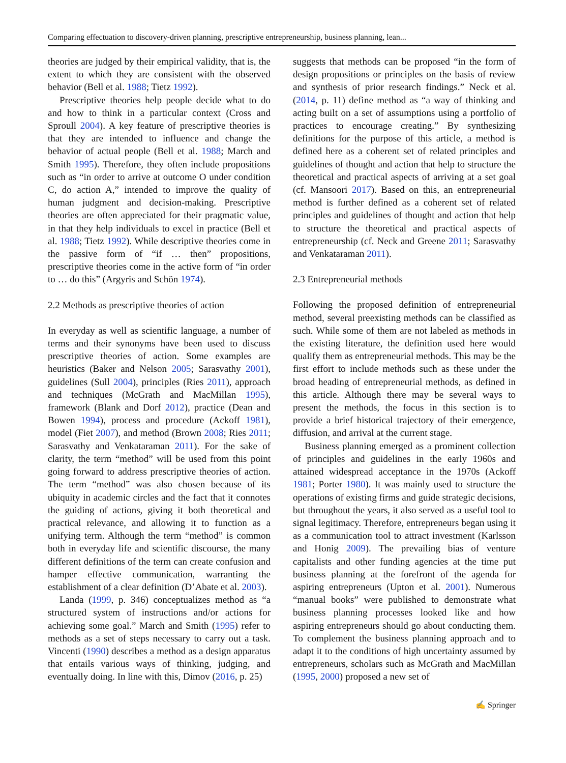Comparing effectuation to discovery-driven planning, prescriptive entrepreneurship, business planning, lean...
theories are judged by their empirical validity, that is, the extent to which they are consistent with the observed behavior (Bell et al. 1988; Tietz 1992).
Prescriptive theories help people decide what to do and how to think in a particular context (Cross and Sproull 2004). A key feature of prescriptive theories is that they are intended to influence and change the behavior of actual people (Bell et al. 1988; March and Smith 1995). Therefore, they often include propositions such as “in order to arrive at outcome O under condition C, do action A,” intended to improve the quality of human judgment and decision-making. Prescriptive theories are often appreciated for their pragmatic value, in that they help individuals to excel in practice (Bell et al. 1988; Tietz 1992). While descriptive theories come in the passive form of “if … then” propositions, prescriptive theories come in the active form of “in order to … do this” (Argyris and Schön 1974).
2.2 Methods as prescriptive theories of action
In everyday as well as scientific language, a number of terms and their synonyms have been used to discuss prescriptive theories of action. Some examples are heuristics (Baker and Nelson 2005; Sarasvathy 2001), guidelines (Sull 2004), principles (Ries 2011), approach and techniques (McGrath and MacMillan 1995), framework (Blank and Dorf 2012), practice (Dean and Bowen 1994), process and procedure (Ackoff 1981), model (Fiet 2007), and method (Brown 2008; Ries 2011; Sarasvathy and Venkataraman 2011). For the sake of clarity, the term “method” will be used from this point going forward to address prescriptive theories of action. The term “method” was also chosen because of its ubiquity in academic circles and the fact that it connotes the guiding of actions, giving it both theoretical and practical relevance, and allowing it to function as a unifying term. Although the term “method” is common both in everyday life and scientific discourse, the many different definitions of the term can create confusion and hamper effective communication, warranting the establishment of a clear definition (D’Abate et al. 2003).
Landa (1999, p. 346) conceptualizes method as “a structured system of instructions and/or actions for achieving some goal.” March and Smith (1995) refer to methods as a set of steps necessary to carry out a task. Vincenti (1990) describes a method as a design apparatus that entails various ways of thinking, judging, and eventually doing. In line with this, Dimov (2016, p. 25)
suggests that methods can be proposed “in the form of design propositions or principles on the basis of review and synthesis of prior research findings.” Neck et al. (2014, p. 11) define method as “a way of thinking and acting built on a set of assumptions using a portfolio of practices to encourage creating.” By synthesizing definitions for the purpose of this article, a method is defined here as a coherent set of related principles and guidelines of thought and action that help to structure the theoretical and practical aspects of arriving at a set goal (cf. Mansoori 2017). Based on this, an entrepreneurial method is further defined as a coherent set of related principles and guidelines of thought and action that help to structure the theoretical and practical aspects of entrepreneurship (cf. Neck and Greene 2011; Sarasvathy and Venkataraman 2011).
2.3 Entrepreneurial methods
Following the proposed definition of entrepreneurial method, several preexisting methods can be classified as such. While some of them are not labeled as methods in the existing literature, the definition used here would qualify them as entrepreneurial methods. This may be the first effort to include methods such as these under the broad heading of entrepreneurial methods, as defined in this article. Although there may be several ways to present the methods, the focus in this section is to provide a brief historical trajectory of their emergence, diffusion, and arrival at the current stage.
Business planning emerged as a prominent collection of principles and guidelines in the early 1960s and attained widespread acceptance in the 1970s (Ackoff 1981; Porter 1980). It was mainly used to structure the operations of existing firms and guide strategic decisions, but throughout the years, it also served as a useful tool to signal legitimacy. Therefore, entrepreneurs began using it as a communication tool to attract investment (Karlsson and Honig 2009). The prevailing bias of venture capitalists and other funding agencies at the time put business planning at the forefront of the agenda for aspiring entrepreneurs (Upton et al. 2001). Numerous “manual books” were published to demonstrate what business planning processes looked like and how aspiring entrepreneurs should go about conducting them. To complement the business planning approach and to adapt it to the conditions of high uncertainty assumed by entrepreneurs, scholars such as McGrath and MacMillan (1995, 2000) proposed a new set of
✍ Springer